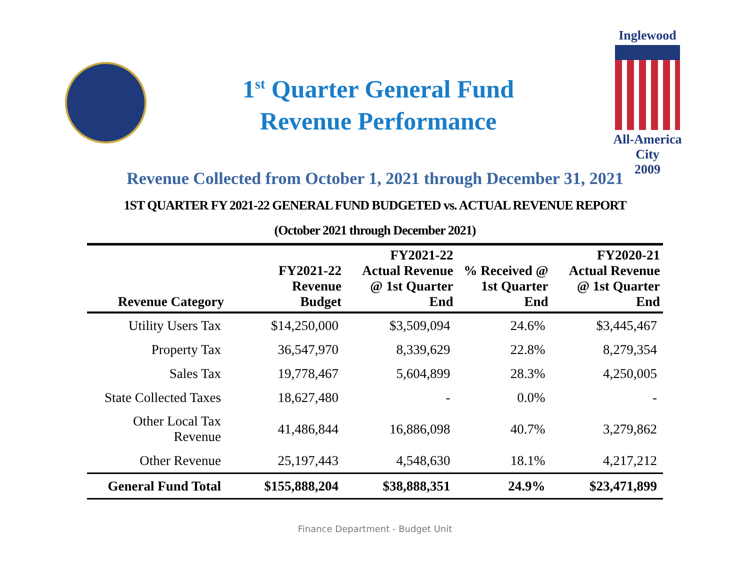1<sup>st</sup> Quarter General Fund
Revenue Performance
Inglewood
All-America City
2009
Revenue Collected from October 1, 2021 through December 31, 2021
1ST QUARTER FY 2021-22 GENERAL FUND BUDGETED vs. ACTUAL REVENUE REPORT
(October 2021 through December 2021)
| Revenue Category | FY2021-22 Revenue Budget | FY2021-22 Actual Revenue @ 1st Quarter End | % Received @ 1st Quarter End | FY2020-21 Actual Revenue @ 1st Quarter End |
| --- | --- | --- | --- | --- |
| Utility Users Tax | $14,250,000 | $3,509,094 | 24.6% | $3,445,467 |
| Property Tax | 36,547,970 | 8,339,629 | 22.8% | 8,279,354 |
| Sales Tax | 19,778,467 | 5,604,899 | 28.3% | 4,250,005 |
| State Collected Taxes | 18,627,480 | - | 0.0% | - |
| Other Local Tax Revenue | 41,486,844 | 16,886,098 | 40.7% | 3,279,862 |
| Other Revenue | 25,197,443 | 4,548,630 | 18.1% | 4,217,212 |
| General Fund Total | $155,888,204 | $38,888,351 | 24.9% | $23,471,899 |
Finance Department - Budget Unit